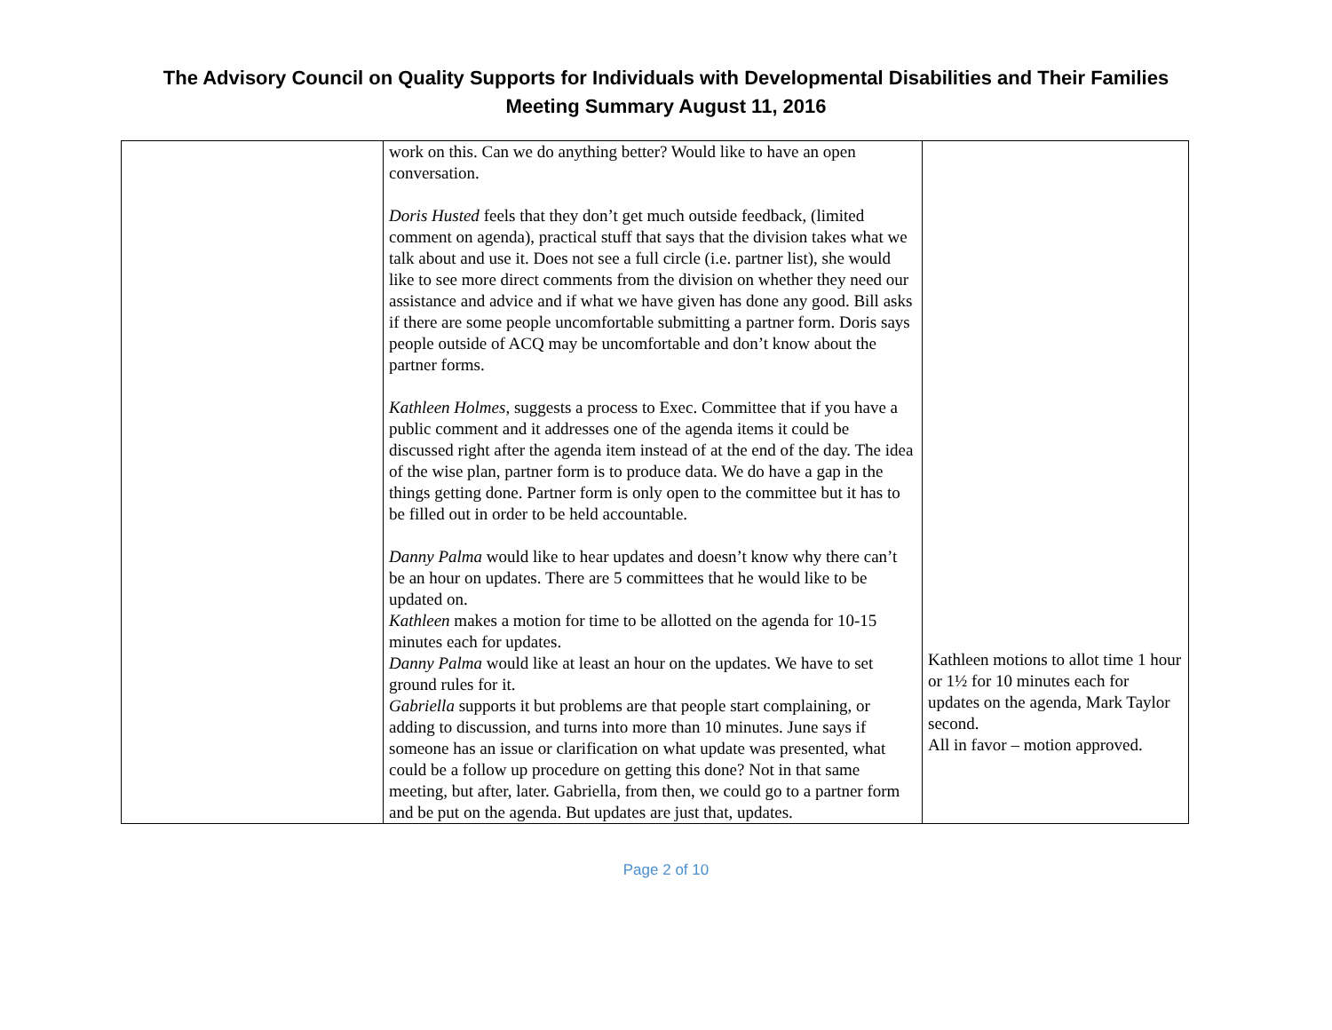The Advisory Council on Quality Supports for Individuals with Developmental Disabilities and Their Families
Meeting Summary August 11, 2016
| | work on this. Can we do anything better? Would like to have an open conversation. Doris Husted feels that they don’t get much outside feedback, (limited comment on agenda), practical stuff that says that the division takes what we talk about and use it. Does not see a full circle (i.e. partner list), she would like to see more direct comments from the division on whether they need our assistance and advice and if what we have given has done any good. Bill asks if there are some people uncomfortable submitting a partner form. Doris says people outside of ACQ may be uncomfortable and don’t know about the partner forms. Kathleen Holmes , suggests a process to Exec. Committee that if you have a public comment and it addresses one of the agenda items it could be discussed right after the agenda item instead of at the end of the day. The idea of the wise plan, partner form is to produce data. We do have a gap in the things getting done. Partner form is only open to the committee but it has to be filled out in order to be held accountable. Danny Palma would like to hear updates and doesn’t know why there can’t be an hour on updates. There are 5 committees that he would like to be updated on. Kathleen makes a motion for time to be allotted on the agenda for 10-15 minutes each for updates. Danny Palma would like at least an hour on the updates. We have to set ground rules for it. Gabriella supports it but problems are that people start complaining, or adding to discussion, and turns into more than 10 minutes. June says if someone has an issue or clarification on what update was presented, what could be a follow up procedure on getting this done? Not in that same meeting, but after, later. Gabriella, from then, we could go to a partner form and be put on the agenda. But updates are just that, updates. | Kathleen motions to allot time 1 hour or 1½ for 10 minutes each for updates on the agenda, Mark Taylor second. All in favor – motion approved. |
Page 2 of 10